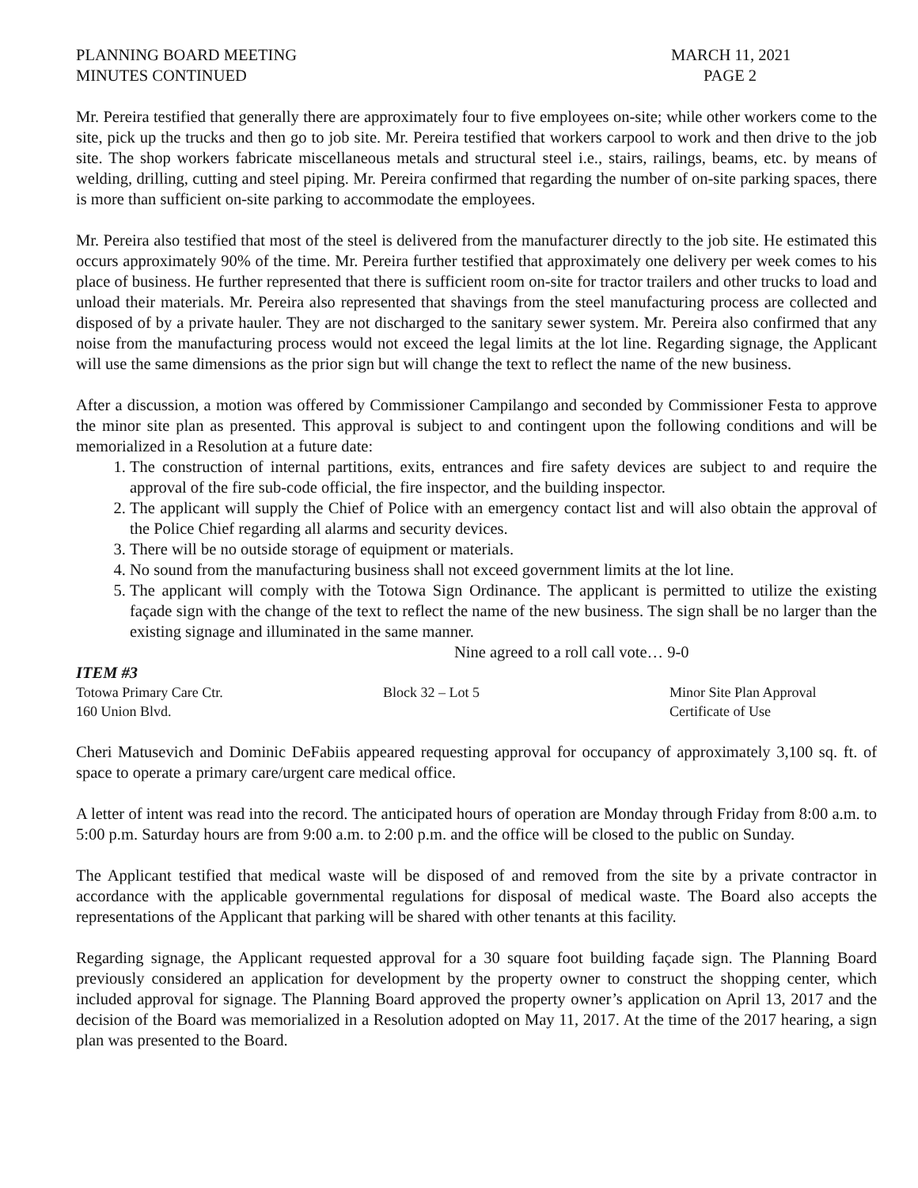PLANNING BOARD MEETING
MINUTES CONTINUED
MARCH 11, 2021
PAGE 2
Mr. Pereira testified that generally there are approximately four to five employees on-site; while other workers come to the site, pick up the trucks and then go to job site. Mr. Pereira testified that workers carpool to work and then drive to the job site. The shop workers fabricate miscellaneous metals and structural steel i.e., stairs, railings, beams, etc. by means of welding, drilling, cutting and steel piping. Mr. Pereira confirmed that regarding the number of on-site parking spaces, there is more than sufficient on-site parking to accommodate the employees.
Mr. Pereira also testified that most of the steel is delivered from the manufacturer directly to the job site. He estimated this occurs approximately 90% of the time. Mr. Pereira further testified that approximately one delivery per week comes to his place of business. He further represented that there is sufficient room on-site for tractor trailers and other trucks to load and unload their materials. Mr. Pereira also represented that shavings from the steel manufacturing process are collected and disposed of by a private hauler. They are not discharged to the sanitary sewer system. Mr. Pereira also confirmed that any noise from the manufacturing process would not exceed the legal limits at the lot line. Regarding signage, the Applicant will use the same dimensions as the prior sign but will change the text to reflect the name of the new business.
After a discussion, a motion was offered by Commissioner Campilango and seconded by Commissioner Festa to approve the minor site plan as presented. This approval is subject to and contingent upon the following conditions and will be memorialized in a Resolution at a future date:
1. The construction of internal partitions, exits, entrances and fire safety devices are subject to and require the approval of the fire sub-code official, the fire inspector, and the building inspector.
2. The applicant will supply the Chief of Police with an emergency contact list and will also obtain the approval of the Police Chief regarding all alarms and security devices.
3. There will be no outside storage of equipment or materials.
4. No sound from the manufacturing business shall not exceed government limits at the lot line.
5. The applicant will comply with the Totowa Sign Ordinance. The applicant is permitted to utilize the existing façade sign with the change of the text to reflect the name of the new business. The sign shall be no larger than the existing signage and illuminated in the same manner.
Nine agreed to a roll call vote… 9-0
ITEM #3
Totowa Primary Care Ctr. Block 32 – Lot 5 Minor Site Plan Approval
160 Union Blvd. Certificate of Use
Cheri Matusevich and Dominic DeFabiis appeared requesting approval for occupancy of approximately 3,100 sq. ft. of space to operate a primary care/urgent care medical office.
A letter of intent was read into the record. The anticipated hours of operation are Monday through Friday from 8:00 a.m. to 5:00 p.m. Saturday hours are from 9:00 a.m. to 2:00 p.m. and the office will be closed to the public on Sunday.
The Applicant testified that medical waste will be disposed of and removed from the site by a private contractor in accordance with the applicable governmental regulations for disposal of medical waste. The Board also accepts the representations of the Applicant that parking will be shared with other tenants at this facility.
Regarding signage, the Applicant requested approval for a 30 square foot building façade sign. The Planning Board previously considered an application for development by the property owner to construct the shopping center, which included approval for signage. The Planning Board approved the property owner’s application on April 13, 2017 and the decision of the Board was memorialized in a Resolution adopted on May 11, 2017. At the time of the 2017 hearing, a sign plan was presented to the Board.